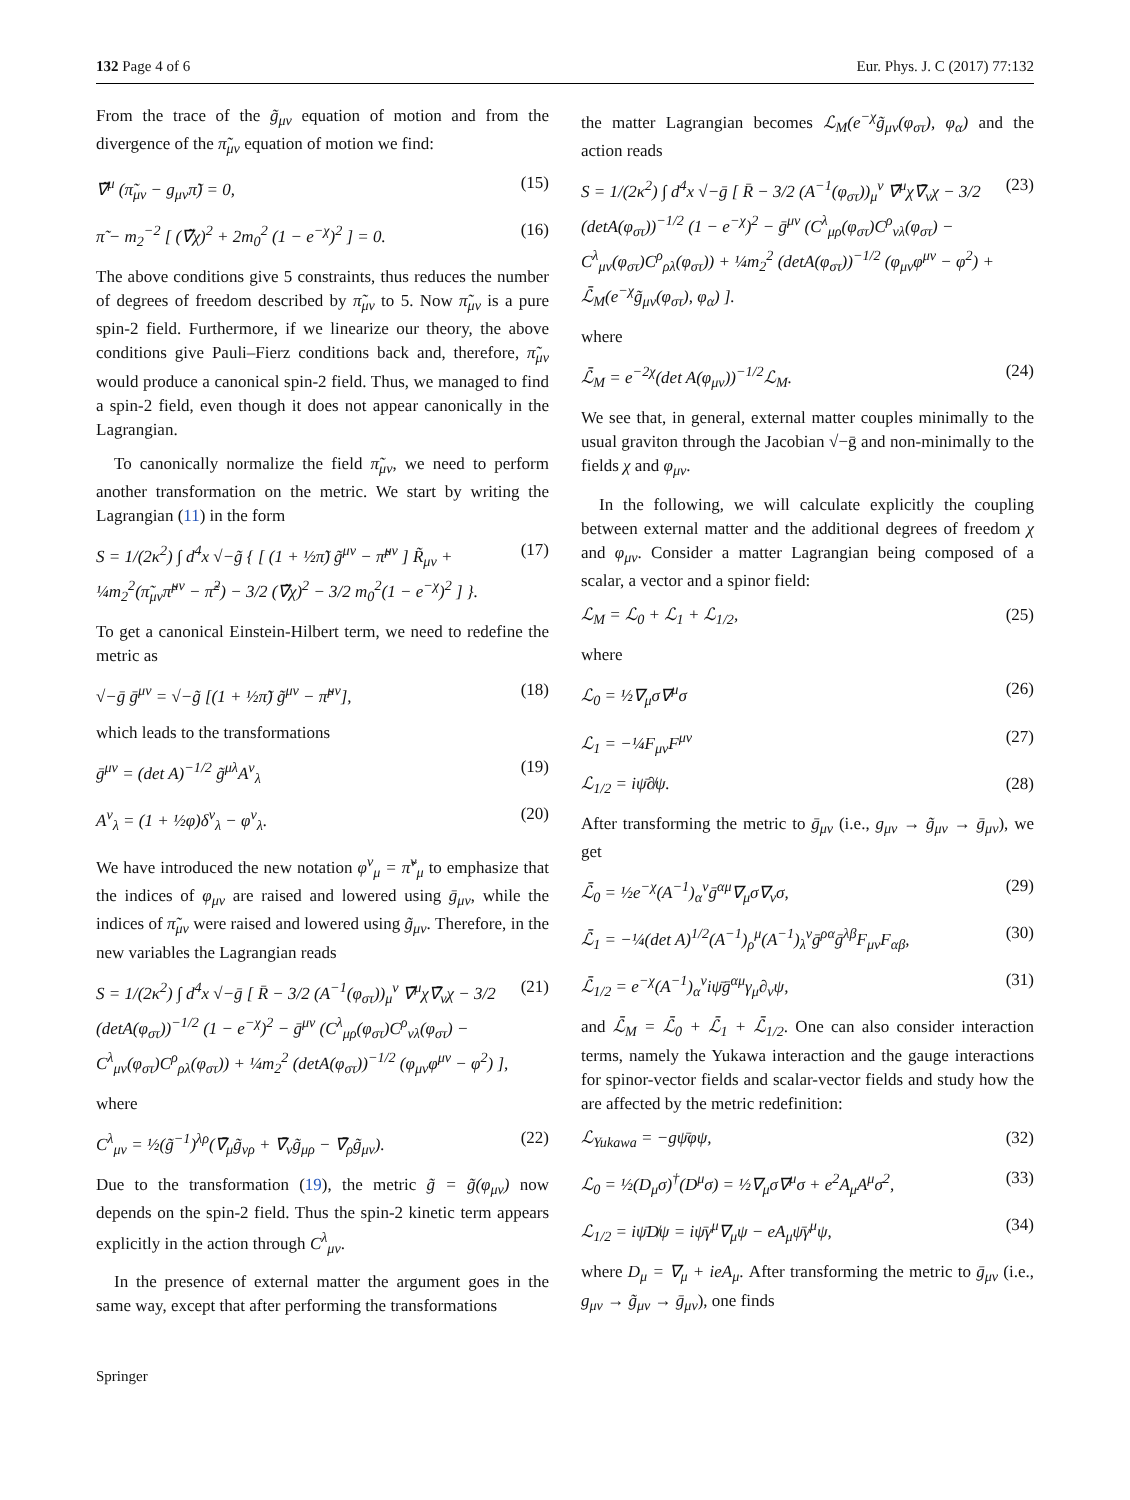132 Page 4 of 6 Eur. Phys. J. C (2017) 77:132
From the trace of the g̃<sub>μν</sub> equation of motion and from the divergence of the π̃<sub>μν</sub> equation of motion we find:
∇̃<sup>μ</sup> (π̃<sub>μν</sub> − g<sub>μν</sub>π̃) = 0, (15)
π̃ − m<sub>2</sub><sup>−2</sup> [ (∇̃χ)<sup>2</sup> + 2m<sub>0</sub><sup>2</sup> (1 − e<sup>−χ</sup>)<sup>2</sup> ] = 0. (16)
The above conditions give 5 constraints, thus reduces the number of degrees of freedom described by π̃<sub>μν</sub> to 5. Now π̃<sub>μν</sub> is a pure spin-2 field. Furthermore, if we linearize our theory, the above conditions give Pauli–Fierz conditions back and, therefore, π̃<sub>μν</sub> would produce a canonical spin-2 field. Thus, we managed to find a spin-2 field, even though it does not appear canonically in the Lagrangian.
To canonically normalize the field π̃<sub>μν</sub>, we need to perform another transformation on the metric. We start by writing the Lagrangian (11) in the form
S = 1/(2κ<sup>2</sup>) ∫ d<sup>4</sup>x √−g̃ { [ (1 + ½π̃) g̃<sup>μν</sup> − π̃<sup>μν</sup> ] R̃<sub>μν</sub> + ¼m<sub>2</sub><sup>2</sup>(π̃<sub>μν</sub>π̃<sup>μν</sup> − π̃<sup>2</sup>) − 3/2 (∇̃χ)<sup>2</sup> − 3/2 m<sub>0</sub><sup>2</sup>(1 − e<sup>−χ</sup>)<sup>2</sup> ] }. (17)
To get a canonical Einstein-Hilbert term, we need to redefine the metric as
√−ḡ ḡ<sup>μν</sup> = √−g̃ [(1 + ½π̃) g̃<sup>μν</sup> − π̃<sup>μν</sup>], (18)
which leads to the transformations
ḡ<sup>μν</sup> = (det A)<sup>−1/2</sup> g̃<sup>μλ</sup>A<sup>ν</sup><sub>λ</sub> (19)
A<sup>ν</sup><sub>λ</sub> = (1 + ½φ)δ<sup>ν</sup><sub>λ</sub> − φ<sup>ν</sup><sub>λ</sub>. (20)
We have introduced the new notation φ<sup>ν</sup><sub>μ</sub> = π̃<sup>ν</sup><sub>μ</sub> to emphasize that the indices of φ<sub>μν</sub> are raised and lowered using ḡ<sub>μν</sub>, while the indices of π̃<sub>μν</sub> were raised and lowered using g̃<sub>μν</sub>. Therefore, in the new variables the Lagrangian reads
S = 1/(2κ<sup>2</sup>) ∫ d<sup>4</sup>x √−ḡ [ R̄ − 3/2 (A<sup>−1</sup>(φ<sub>στ</sub>))<sub>μ</sub><sup>ν</sup> ∇̄<sup>μ</sup>χ∇̄<sub>ν</sub>χ − 3/2 (detA(φ<sub>στ</sub>))<sup>−1/2</sup> (1 − e<sup>−χ</sup>)<sup>2</sup> − ḡ<sup>μν</sup> (C<sup>λ</sup><sub>μρ</sub>(φ<sub>στ</sub>)C<sup>ρ</sup><sub>νλ</sub>(φ<sub>στ</sub>) − C<sup>λ</sup><sub>μν</sub>(φ<sub>στ</sub>)C<sup>ρ</sup><sub>ρλ</sub>(φ<sub>στ</sub>)) + ¼m<sub>2</sub><sup>2</sup> (detA(φ<sub>στ</sub>))<sup>−1/2</sup> (φ<sub>μν</sub>φ<sup>μν</sup> − φ<sup>2</sup>) ], (21)
where
C<sup>λ</sup><sub>μν</sub> = ½(g̃<sup>−1</sup>)<sup>λρ</sup>(∇̄<sub>μ</sub>g̃<sub>νρ</sub> + ∇̄<sub>ν</sub>g̃<sub>μρ</sub> − ∇̄<sub>ρ</sub>g̃<sub>μν</sub>). (22)
Due to the transformation (19), the metric g̃ = g̃(φ<sub>μν</sub>) now depends on the spin-2 field. Thus the spin-2 kinetic term appears explicitly in the action through C<sup>λ</sup><sub>μν</sub>.
In the presence of external matter the argument goes in the same way, except that after performing the transformations
the matter Lagrangian becomes ℒ<sub>M</sub>(e<sup>−χ</sup>g̃<sub>μν</sub>(φ<sub>στ</sub>), φ<sub>α</sub>) and the action reads
S = 1/(2κ<sup>2</sup>) ∫ d<sup>4</sup>x √−ḡ [ R̄ − 3/2 (A<sup>−1</sup>(φ<sub>στ</sub>))<sub>μ</sub><sup>ν</sup> ∇̄<sup>μ</sup>χ∇̄<sub>ν</sub>χ − 3/2 (detA(φ<sub>στ</sub>))<sup>−1/2</sup> (1 − e<sup>−χ</sup>)<sup>2</sup> − ḡ<sup>μν</sup> (C<sup>λ</sup><sub>μρ</sub>(φ<sub>στ</sub>)C<sup>ρ</sup><sub>νλ</sub>(φ<sub>στ</sub>) − C<sup>λ</sup><sub>μν</sub>(φ<sub>στ</sub>)C<sup>ρ</sup><sub>ρλ</sub>(φ<sub>στ</sub>)) + ¼m<sub>2</sub><sup>2</sup> (detA(φ<sub>στ</sub>))<sup>−1/2</sup> (φ<sub>μν</sub>φ<sup>μν</sup> − φ<sup>2</sup>) + ℒ̄<sub>M</sub>(e<sup>−χ</sup>g̃<sub>μν</sub>(φ<sub>στ</sub>), φ<sub>α</sub>) ]. (23)
where
ℒ̄<sub>M</sub> = e<sup>−2χ</sup>(det A(φ<sub>μν</sub>))<sup>−1/2</sup>ℒ<sub>M</sub>. (24)
We see that, in general, external matter couples minimally to the usual graviton through the Jacobian √−ḡ and non-minimally to the fields χ and φ<sub>μν</sub>.
In the following, we will calculate explicitly the coupling between external matter and the additional degrees of freedom χ and φ<sub>μν</sub>. Consider a matter Lagrangian being composed of a scalar, a vector and a spinor field:
ℒ<sub>M</sub> = ℒ<sub>0</sub> + ℒ<sub>1</sub> + ℒ<sub>1/2</sub>, (25)
where
ℒ<sub>0</sub> = ½∇<sub>μ</sub>σ∇<sup>μ</sup>σ (26)
ℒ<sub>1</sub> = −¼F<sub>μν</sub>F<sup>μν</sup> (27)
ℒ<sub>1/2</sub> = iψ̄∂̸ψ. (28)
After transforming the metric to ḡ<sub>μν</sub> (i.e., g<sub>μν</sub> → g̃<sub>μν</sub> → ḡ<sub>μν</sub>), we get
ℒ̄<sub>0</sub> = ½e<sup>−χ</sup>(A<sup>−1</sup>)<sub>α</sub><sup>ν</sup>ḡ<sup>αμ</sup>∇<sub>μ</sub>σ∇<sub>ν</sub>σ, (29)
ℒ̄<sub>1</sub> = −¼(det A)<sup>1/2</sup>(A<sup>−1</sup>)<sub>ρ</sub><sup>μ</sup>(A<sup>−1</sup>)<sub>λ</sub><sup>ν</sup>ḡ<sup>ρα</sup>ḡ<sup>λβ</sup>F<sub>μν</sub>F<sub>αβ</sub>, (30)
ℒ̄<sub>1/2</sub> = e<sup>−χ</sup>(A<sup>−1</sup>)<sub>α</sub><sup>ν</sup>iψ̄ḡ<sup>αμ</sup>γ<sub>μ</sub>∂<sub>ν</sub>ψ, (31)
and ℒ̄<sub>M</sub> = ℒ̄<sub>0</sub> + ℒ̄<sub>1</sub> + ℒ̄<sub>1/2</sub>. One can also consider interaction terms, namely the Yukawa interaction and the gauge interactions for spinor-vector fields and scalar-vector fields and study how the are affected by the metric redefinition:
ℒ<sub>Yukawa</sub> = −gψ̄φψ, (32)
ℒ<sub>0</sub> = ½(D<sub>μ</sub>σ)<sup>†</sup>(D<sup>μ</sup>σ) = ½∇<sub>μ</sub>σ∇<sup>μ</sup>σ + e<sup>2</sup>A<sub>μ</sub>A<sup>μ</sup>σ<sup>2</sup>, (33)
ℒ<sub>1/2</sub> = iψ̄D̸ψ = iψ̄γ<sup>μ</sup>∇<sub>μ</sub>ψ − eA<sub>μ</sub>ψ̄γ<sup>μ</sup>ψ, (34)
where D<sub>μ</sub> = ∇<sub>μ</sub> + ieA<sub>μ</sub>. After transforming the metric to ḡ<sub>μν</sub> (i.e., g<sub>μν</sub> → g̃<sub>μν</sub> → ḡ<sub>μν</sub>), one finds
Springer